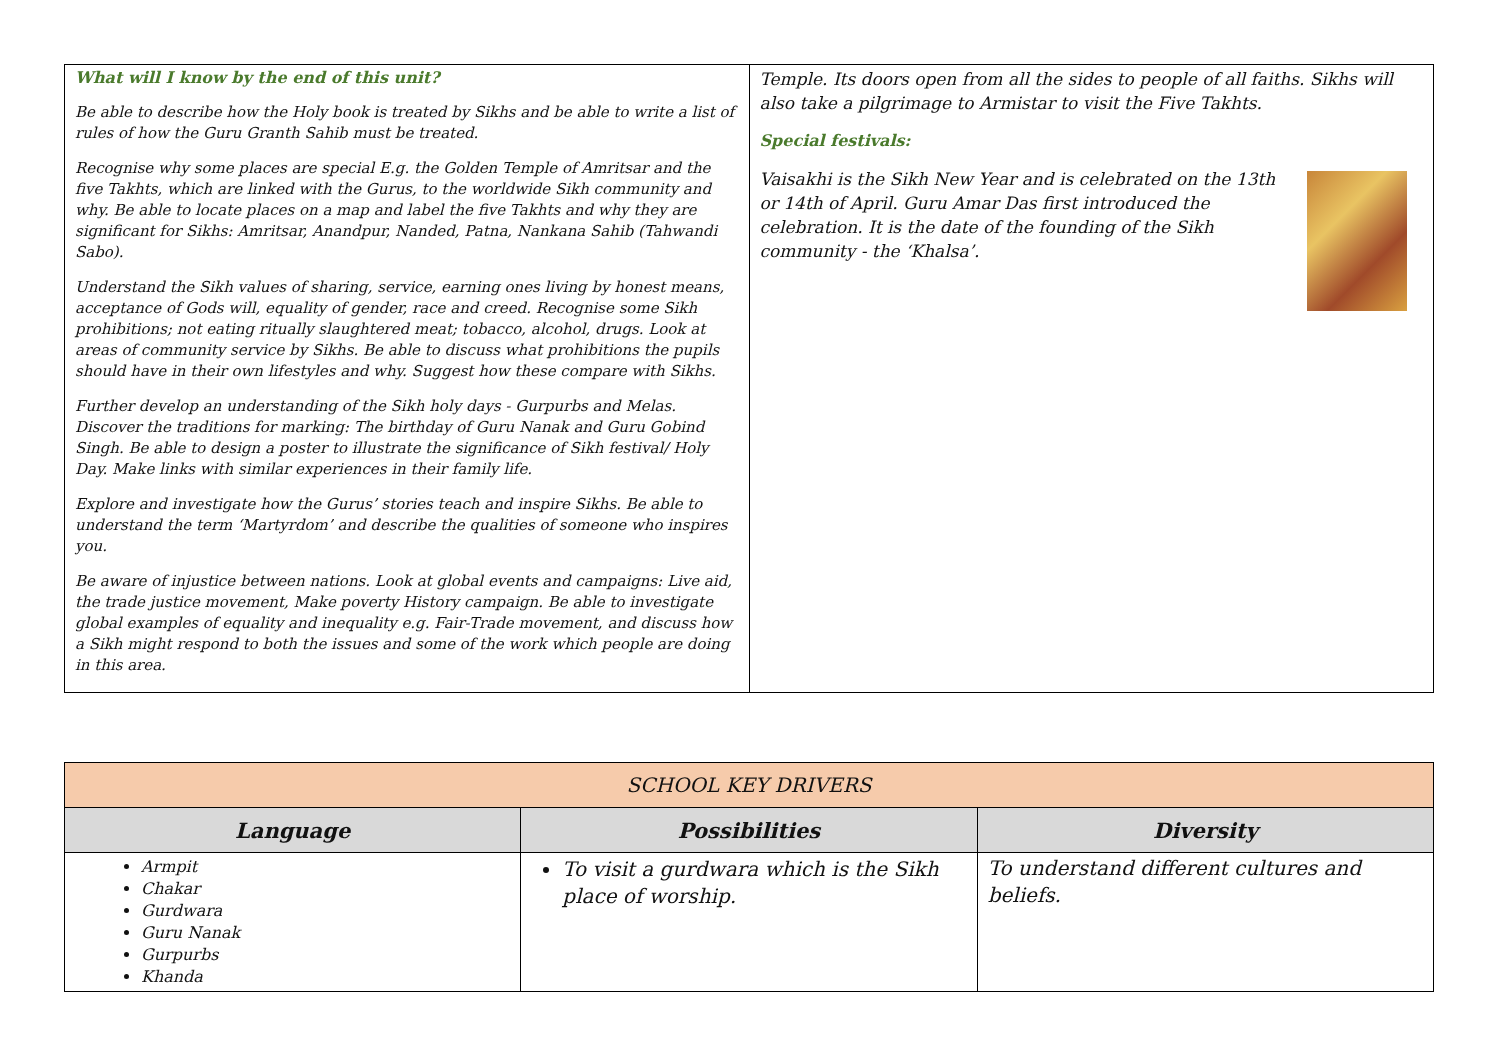| What will I know by the end of this unit? Be able to describe how the Holy book is treated by Sikhs and be able to write a list of rules of how the Guru Granth Sahib must be treated. Recognise why some places are special E.g. the Golden Temple of Amritsar and the five Takhts, which are linked with the Gurus, to the worldwide Sikh community and why. Be able to locate places on a map and label the five Takhts and why they are significant for Sikhs: Amritsar, Anandpur, Nanded, Patna, Nankana Sahib (Tahwandi Sabo). Understand the Sikh values of sharing, service, earning ones living by honest means, acceptance of Gods will, equality of gender, race and creed. Recognise some Sikh prohibitions; not eating ritually slaughtered meat; tobacco, alcohol, drugs. Look at areas of community service by Sikhs. Be able to discuss what prohibitions the pupils should have in their own lifestyles and why. Suggest how these compare with Sikhs. Further develop an understanding of the Sikh holy days - Gurpurbs and Melas. Discover the traditions for marking: The birthday of Guru Nanak and Guru Gobind Singh. Be able to design a poster to illustrate the significance of Sikh festival/ Holy Day. Make links with similar experiences in their family life. Explore and investigate how the Gurus’ stories teach and inspire Sikhs. Be able to understand the term ‘Martyrdom’ and describe the qualities of someone who inspires you. Be aware of injustice between nations. Look at global events and campaigns: Live aid, the trade justice movement, Make poverty History campaign. Be able to investigate global examples of equality and inequality e.g. Fair-Trade movement, and discuss how a Sikh might respond to both the issues and some of the work which people are doing in this area. | Temple. Its doors open from all the sides to people of all faiths. Sikhs will also take a pilgrimage to Armistar to visit the Five Takhts. Special festivals: Vaisakhi is the Sikh New Year and is celebrated on the 13th or 14th of April. Guru Amar Das first introduced the celebration. It is the date of the founding of the Sikh community - the ‘Khalsa’. |
| SCHOOL KEY DRIVERS | | |
| --- | --- | --- |
| Language | Possibilities | Diversity |
| Armpit Chakar Gurdwara Guru Nanak Gurpurbs Khanda | To visit a gurdwara which is the Sikh place of worship. | To understand different cultures and beliefs. |